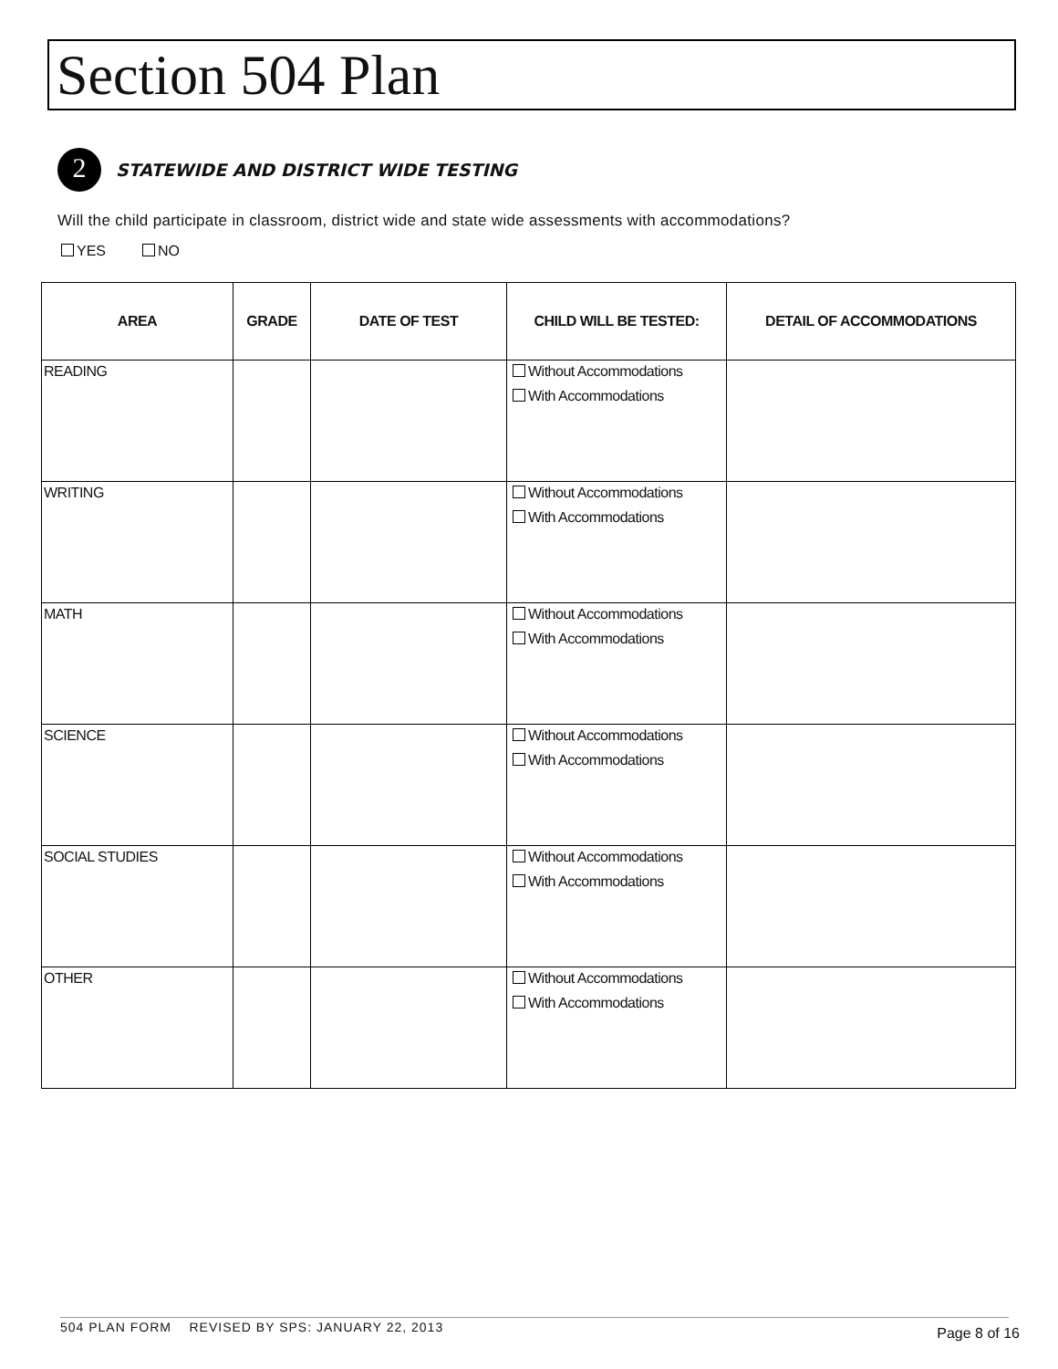Section 504 Plan
2
STATEWIDE AND DISTRICT WIDE TESTING
Will the child participate in classroom, district wide and state wide assessments with accommodations?
YES NO
| AREA | GRADE | DATE OF TEST | CHILD WILL BE TESTED: | DETAIL OF ACCOMMODATIONS |
| --- | --- | --- | --- | --- |
| READING | | | Without Accommodations With Accommodations | |
| WRITING | | | Without Accommodations With Accommodations | |
| MATH | | | Without Accommodations With Accommodations | |
| SCIENCE | | | Without Accommodations With Accommodations | |
| SOCIAL STUDIES | | | Without Accommodations With Accommodations | |
| OTHER | | | Without Accommodations With Accommodations | |
504 PLAN FORM REVISED BY SPS: JANUARY 22, 2013
Page 8 of 16